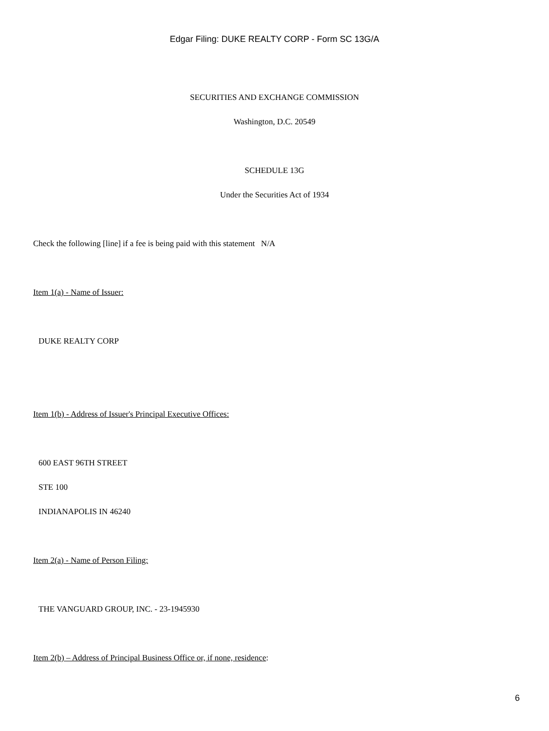Edgar Filing: DUKE REALTY CORP - Form SC 13G/A
SECURITIES AND EXCHANGE COMMISSION
Washington, D.C. 20549
SCHEDULE 13G
Under the Securities Act of 1934
Check the following [line] if a fee is being paid with this statement N/A
Item 1(a) - Name of Issuer:
DUKE REALTY CORP
Item 1(b) - Address of Issuer's Principal Executive Offices:
600 EAST 96TH STREET
STE 100
INDIANAPOLIS IN 46240
Item 2(a) - Name of Person Filing:
THE VANGUARD GROUP, INC. - 23-1945930
Item 2(b) – Address of Principal Business Office or, if none, residence:
6